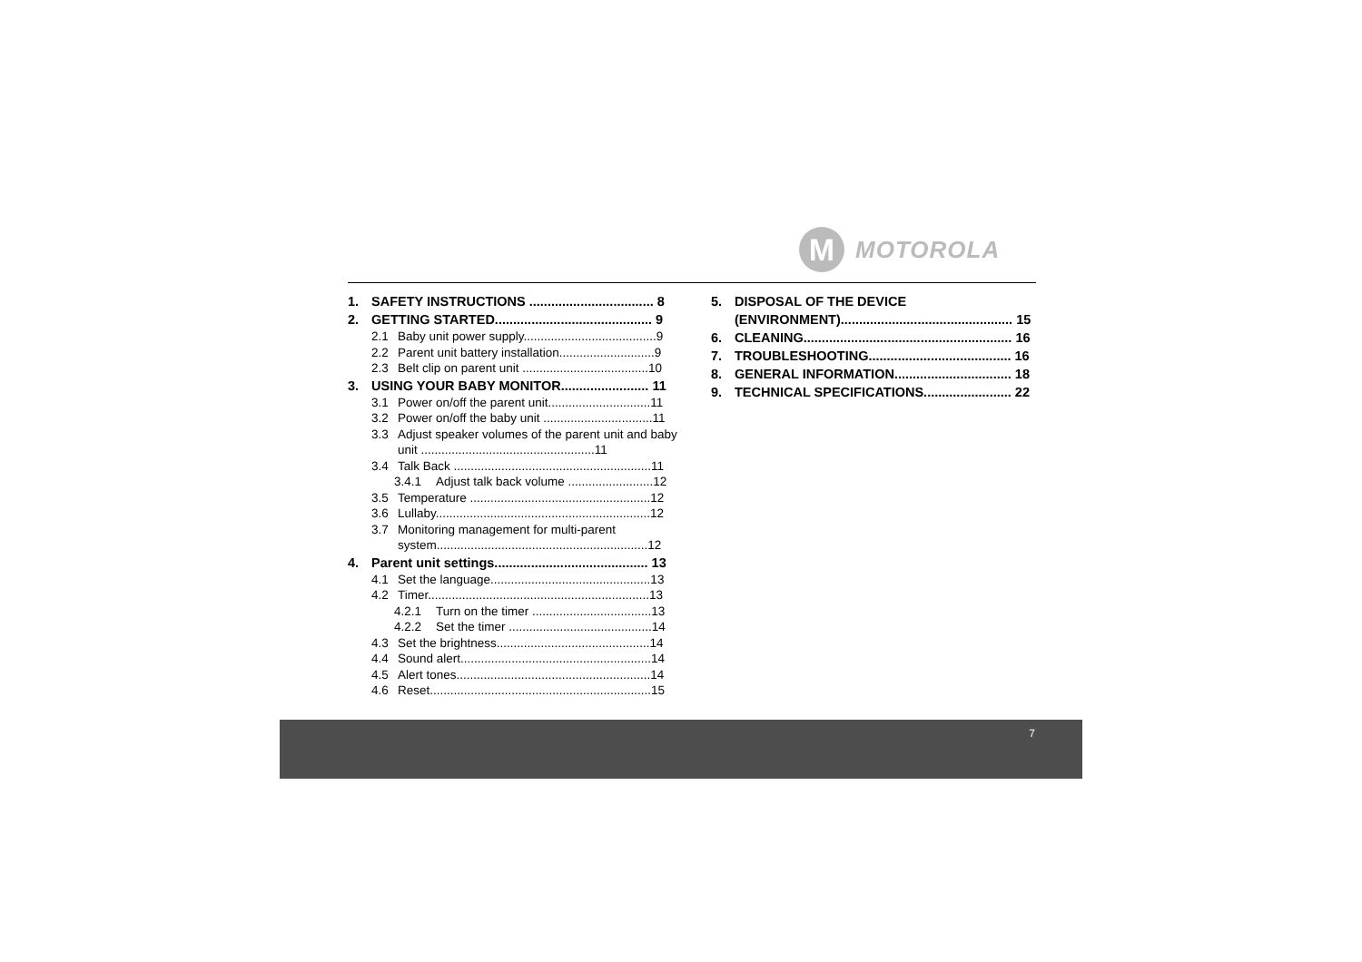M
MOTOROLA
1. SAFETY INSTRUCTIONS .................................. 8
2. GETTING STARTED........................................... 9
2.1 Baby unit power supply.......................................9
2.2 Parent unit battery installation............................9
2.3 Belt clip on parent unit .....................................10
3. USING YOUR BABY MONITOR........................ 11
3.1 Power on/off the parent unit..............................11
3.2 Power on/off the baby unit ................................11
3.3 Adjust speaker volumes of the parent unit and baby unit ...................................................11
3.4 Talk Back ..........................................................11
3.4.1 Adjust talk back volume .........................12
3.5 Temperature .....................................................12
3.6 Lullaby...............................................................12
3.7 Monitoring management for multi-parent system..............................................................12
4. Parent unit settings.......................................... 13
4.1 Set the language...............................................13
4.2 Timer.................................................................13
4.2.1 Turn on the timer ...................................13
4.2.2 Set the timer ..........................................14
4.3 Set the brightness.............................................14
4.4 Sound alert........................................................14
4.5 Alert tones.........................................................14
4.6 Reset.................................................................15
5. DISPOSAL OF THE DEVICE (ENVIRONMENT)............................................... 15
6. CLEANING......................................................... 16
7. TROUBLESHOOTING....................................... 16
8. GENERAL INFORMATION................................ 18
9. TECHNICAL SPECIFICATIONS........................ 22
7